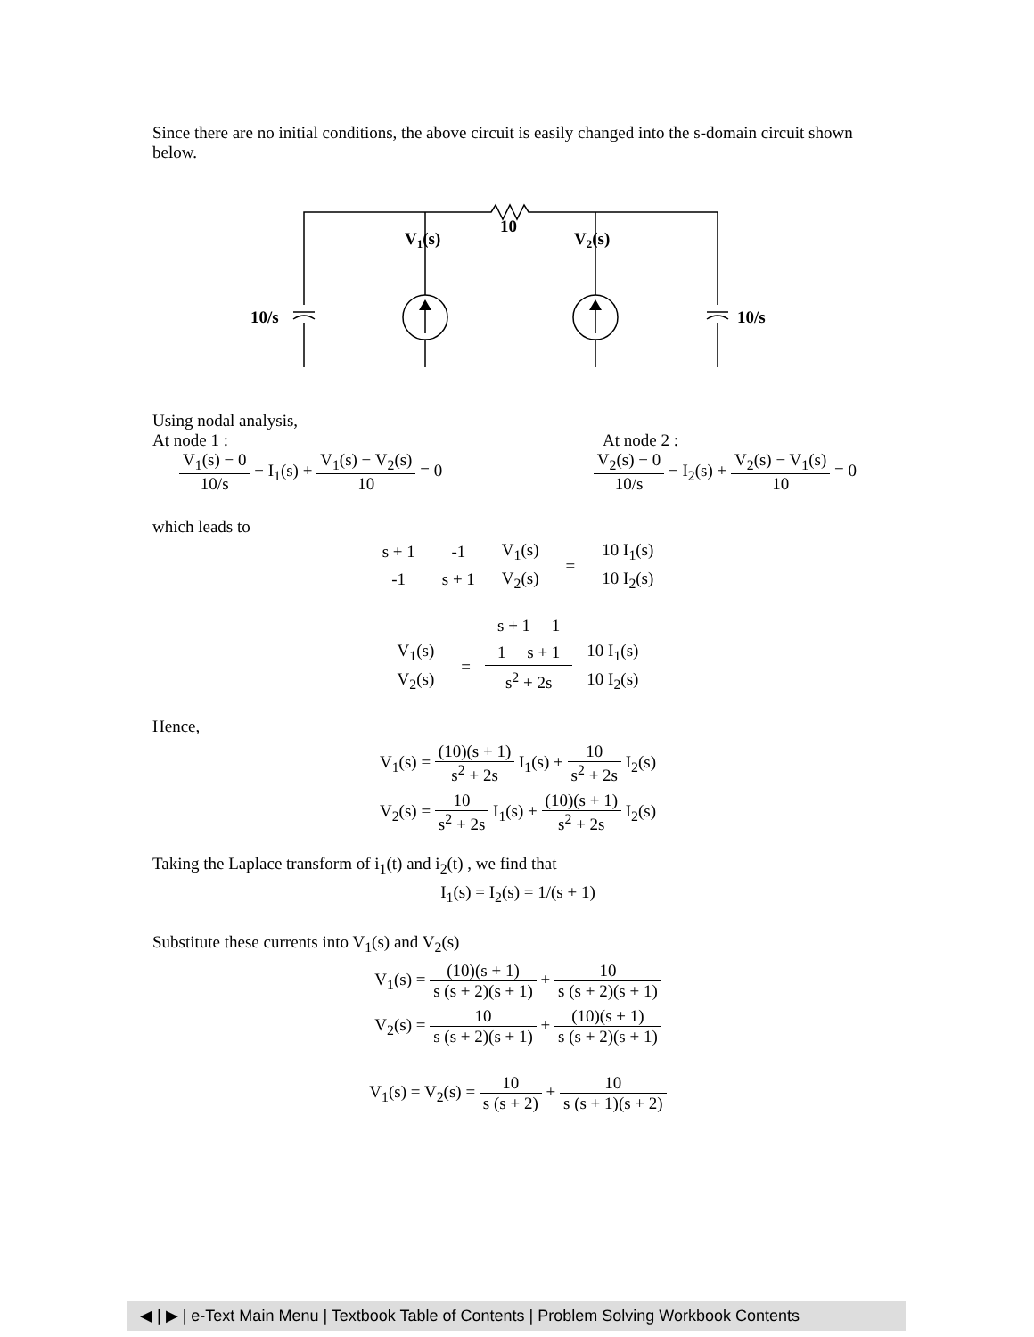Since there are no initial conditions, the above circuit is easily changed into the s-domain circuit shown below.
10
V1(s)
V2(s)
10/s
10/s
Using nodal analysis,
At node 1 : At node 2 :
V<sub>1</sub>(s) − 0 10/s − I<sub>1</sub>(s) + V<sub>1</sub>(s) − V<sub>2</sub>(s) 10 = 0
V<sub>2</sub>(s) − 0 10/s − I<sub>2</sub>(s) + V<sub>2</sub>(s) − V<sub>1</sub>(s) 10 = 0
which leads to
| s + 1 | -1 | V<sub>1</sub>(s) | = | 10 I<sub>1</sub>(s) |
| -1 | s + 1 | V<sub>2</sub>(s) | | 10 I<sub>2</sub>(s) |
| | | s + 1 1 | |
| V<sub>1</sub>(s) | = | 1 s + 1 | 10 I<sub>1</sub>(s) |
| V<sub>2</sub>(s) | | s<sup>2</sup> + 2s | 10 I<sub>2</sub>(s) |
Hence,
V<sub>1</sub>(s) = (10)(s + 1) s<sup>2</sup> + 2s I<sub>1</sub>(s) + 10 s<sup>2</sup> + 2s I<sub>2</sub>(s)
V<sub>2</sub>(s) = 10 s<sup>2</sup> + 2s I<sub>1</sub>(s) + (10)(s + 1) s<sup>2</sup> + 2s I<sub>2</sub>(s)
Taking the Laplace transform of i<sub>1</sub>(t) and i<sub>2</sub>(t) , we find that
I<sub>1</sub>(s) = I<sub>2</sub>(s) = 1/(s + 1)
Substitute these currents into V<sub>1</sub>(s) and V<sub>2</sub>(s)
V<sub>1</sub>(s) = (10)(s + 1) s (s + 2)(s + 1) + 10 s (s + 2)(s + 1)
V<sub>2</sub>(s) = 10 s (s + 2)(s + 1) + (10)(s + 1) s (s + 2)(s + 1)
V<sub>1</sub>(s) = V<sub>2</sub>(s) = 10 s (s + 2) + 10 s (s + 1)(s + 2)
◀ | ▶ | e-Text Main Menu | Textbook Table of Contents | Problem Solving Workbook Contents